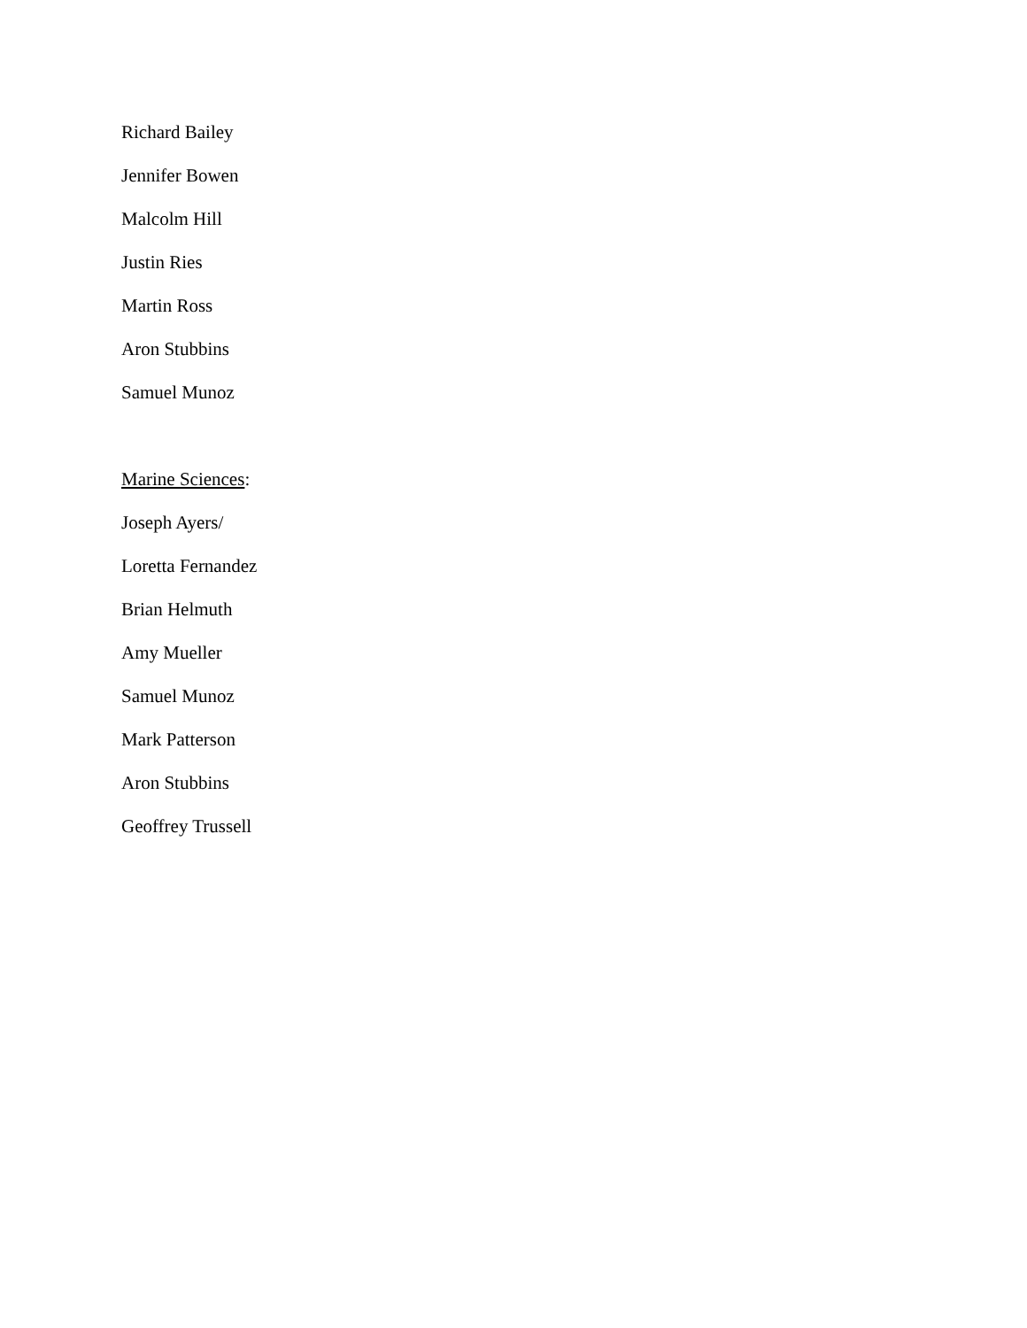Richard Bailey
Jennifer Bowen
Malcolm Hill
Justin Ries
Martin Ross
Aron Stubbins
Samuel Munoz
Marine Sciences:
Joseph Ayers/
Loretta Fernandez
Brian Helmuth
Amy Mueller
Samuel Munoz
Mark Patterson
Aron Stubbins
Geoffrey Trussell